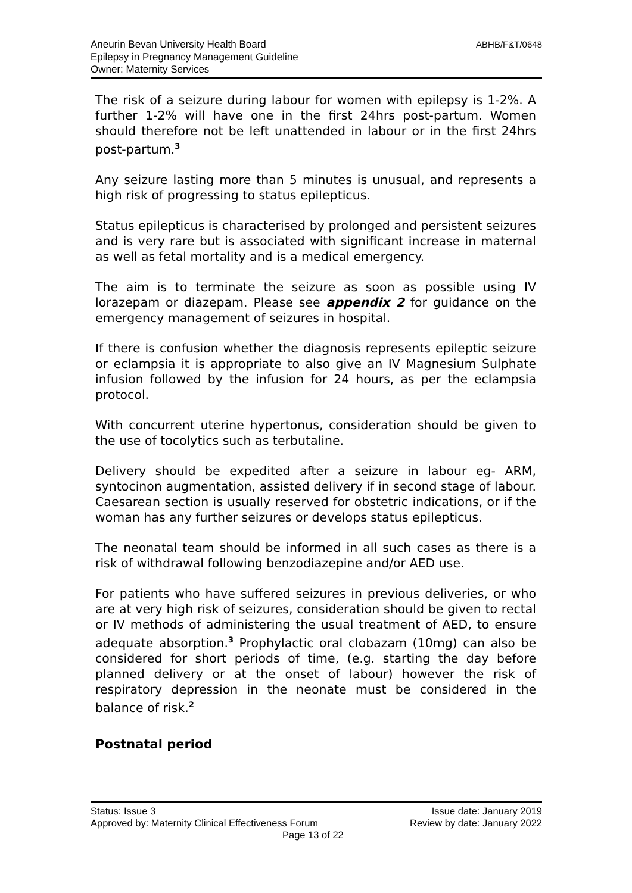Aneurin Bevan University Health Board
Epilepsy in Pregnancy Management Guideline
Owner: Maternity Services
ABHB/F&T/0648
The risk of a seizure during labour for women with epilepsy is 1-2%. A further 1-2% will have one in the first 24hrs post-partum. Women should therefore not be left unattended in labour or in the first 24hrs post-partum.<sup>3</sup>
Any seizure lasting more than 5 minutes is unusual, and represents a high risk of progressing to status epilepticus.
Status epilepticus is characterised by prolonged and persistent seizures and is very rare but is associated with significant increase in maternal as well as fetal mortality and is a medical emergency.
The aim is to terminate the seizure as soon as possible using IV lorazepam or diazepam. Please see appendix 2 for guidance on the emergency management of seizures in hospital.
If there is confusion whether the diagnosis represents epileptic seizure or eclampsia it is appropriate to also give an IV Magnesium Sulphate infusion followed by the infusion for 24 hours, as per the eclampsia protocol.
With concurrent uterine hypertonus, consideration should be given to the use of tocolytics such as terbutaline.
Delivery should be expedited after a seizure in labour eg- ARM, syntocinon augmentation, assisted delivery if in second stage of labour. Caesarean section is usually reserved for obstetric indications, or if the woman has any further seizures or develops status epilepticus.
The neonatal team should be informed in all such cases as there is a risk of withdrawal following benzodiazepine and/or AED use.
For patients who have suffered seizures in previous deliveries, or who are at very high risk of seizures, consideration should be given to rectal or IV methods of administering the usual treatment of AED, to ensure adequate absorption.<sup>3</sup> Prophylactic oral clobazam (10mg) can also be considered for short periods of time, (e.g. starting the day before planned delivery or at the onset of labour) however the risk of respiratory depression in the neonate must be considered in the balance of risk.<sup>2</sup>
Postnatal period
Status: Issue 3 Issue date: January 2019
Approved by: Maternity Clinical Effectiveness Forum Review by date: January 2022
Page 13 of 22